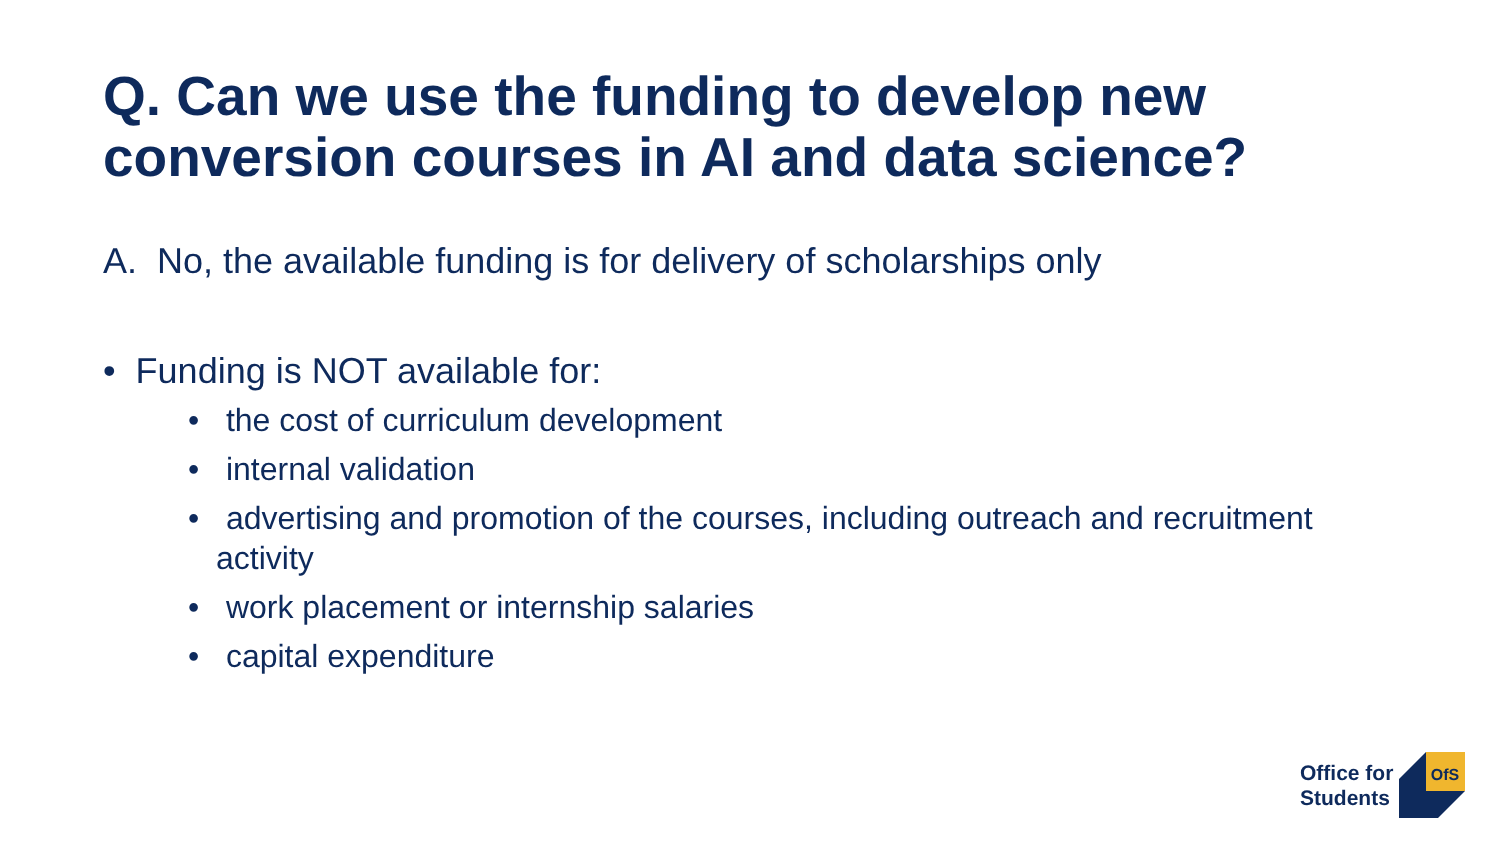Q. Can we use the funding to develop new conversion courses in AI and data science?
A. No, the available funding is for delivery of scholarships only
• Funding is NOT available for:
• the cost of curriculum development
• internal validation
• advertising and promotion of the courses, including outreach and recruitment activity
• work placement or internship salaries
• capital expenditure
Office for
Students
OfS